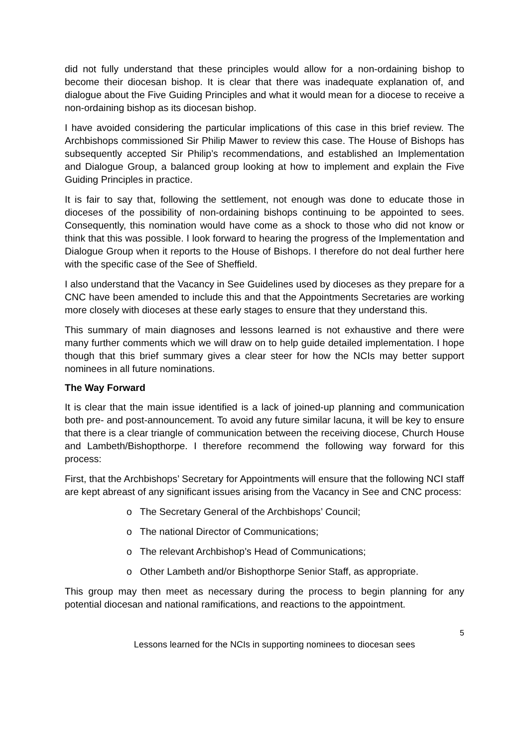did not fully understand that these principles would allow for a non-ordaining bishop to become their diocesan bishop. It is clear that there was inadequate explanation of, and dialogue about the Five Guiding Principles and what it would mean for a diocese to receive a non-ordaining bishop as its diocesan bishop.
I have avoided considering the particular implications of this case in this brief review. The Archbishops commissioned Sir Philip Mawer to review this case. The House of Bishops has subsequently accepted Sir Philip’s recommendations, and established an Implementation and Dialogue Group, a balanced group looking at how to implement and explain the Five Guiding Principles in practice.
It is fair to say that, following the settlement, not enough was done to educate those in dioceses of the possibility of non-ordaining bishops continuing to be appointed to sees. Consequently, this nomination would have come as a shock to those who did not know or think that this was possible. I look forward to hearing the progress of the Implementation and Dialogue Group when it reports to the House of Bishops. I therefore do not deal further here with the specific case of the See of Sheffield.
I also understand that the Vacancy in See Guidelines used by dioceses as they prepare for a CNC have been amended to include this and that the Appointments Secretaries are working more closely with dioceses at these early stages to ensure that they understand this.
This summary of main diagnoses and lessons learned is not exhaustive and there were many further comments which we will draw on to help guide detailed implementation. I hope though that this brief summary gives a clear steer for how the NCIs may better support nominees in all future nominations.
The Way Forward
It is clear that the main issue identified is a lack of joined-up planning and communication both pre- and post-announcement. To avoid any future similar lacuna, it will be key to ensure that there is a clear triangle of communication between the receiving diocese, Church House and Lambeth/Bishopthorpe. I therefore recommend the following way forward for this process:
First, that the Archbishops’ Secretary for Appointments will ensure that the following NCI staff are kept abreast of any significant issues arising from the Vacancy in See and CNC process:
o The Secretary General of the Archbishops’ Council;
o The national Director of Communications;
o The relevant Archbishop’s Head of Communications;
o Other Lambeth and/or Bishopthorpe Senior Staff, as appropriate.
This group may then meet as necessary during the process to begin planning for any potential diocesan and national ramifications, and reactions to the appointment.
5
Lessons learned for the NCIs in supporting nominees to diocesan sees